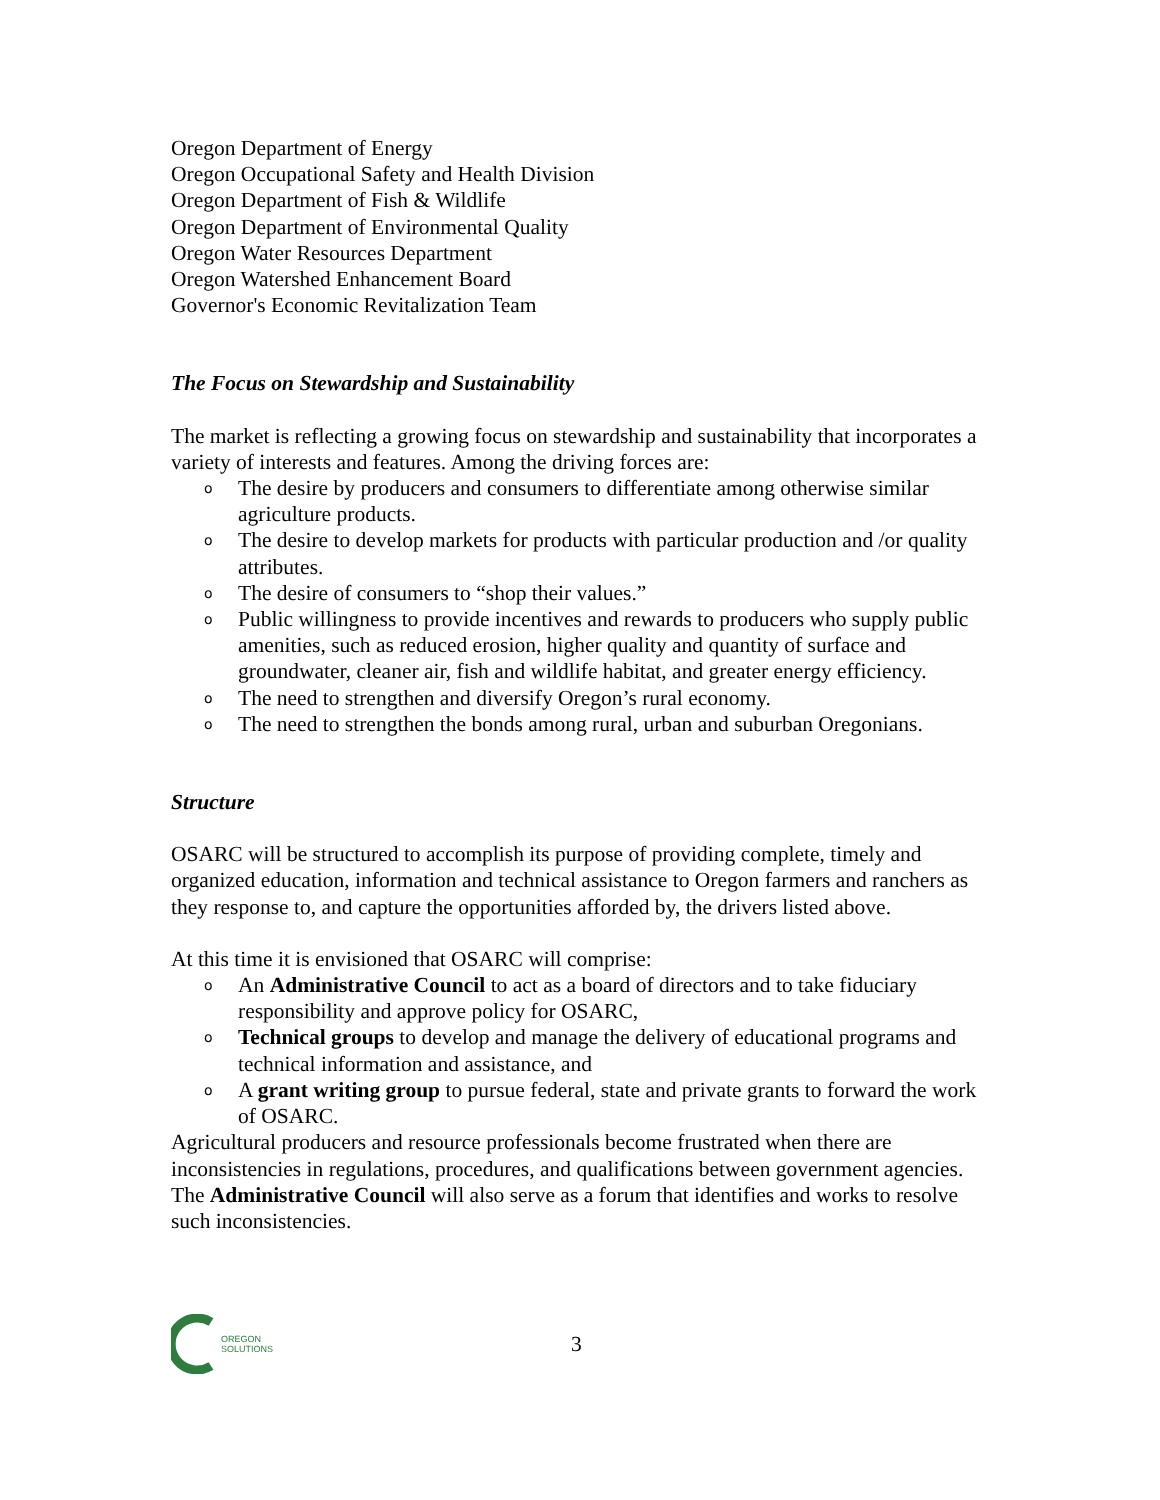Oregon Department of Energy
Oregon Occupational Safety and Health Division
Oregon Department of Fish & Wildlife
Oregon Department of Environmental Quality
Oregon Water Resources Department
Oregon Watershed Enhancement Board
Governor's Economic Revitalization Team
The Focus on Stewardship and Sustainability
The market is reflecting a growing focus on stewardship and sustainability that incorporates a variety of interests and features. Among the driving forces are:
o The desire by producers and consumers to differentiate among otherwise similar agriculture products.
o The desire to develop markets for products with particular production and /or quality attributes.
o The desire of consumers to “shop their values.”
o Public willingness to provide incentives and rewards to producers who supply public amenities, such as reduced erosion, higher quality and quantity of surface and groundwater, cleaner air, fish and wildlife habitat, and greater energy efficiency.
o The need to strengthen and diversify Oregon’s rural economy.
o The need to strengthen the bonds among rural, urban and suburban Oregonians.
Structure
OSARC will be structured to accomplish its purpose of providing complete, timely and organized education, information and technical assistance to Oregon farmers and ranchers as they response to, and capture the opportunities afforded by, the drivers listed above.
At this time it is envisioned that OSARC will comprise:
o An Administrative Council to act as a board of directors and to take fiduciary responsibility and approve policy for OSARC,
o Technical groups to develop and manage the delivery of educational programs and technical information and assistance, and
o A grant writing group to pursue federal, state and private grants to forward the work of OSARC.
Agricultural producers and resource professionals become frustrated when there are inconsistencies in regulations, procedures, and qualifications between government agencies. The Administrative Council will also serve as a forum that identifies and works to resolve such inconsistencies.
OREGON
SOLUTIONS
3